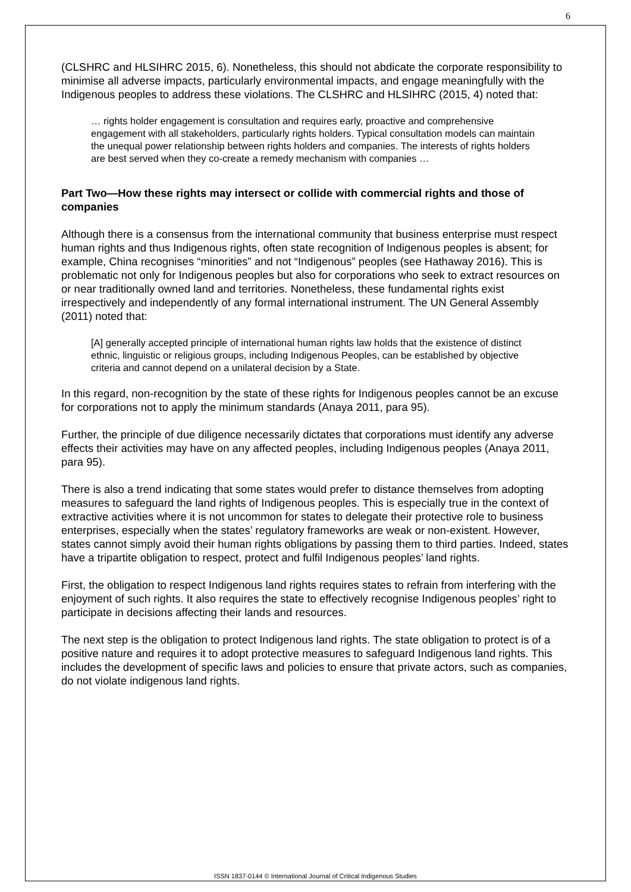6
(CLSHRC and HLSIHRC 2015, 6). Nonetheless, this should not abdicate the corporate responsibility to minimise all adverse impacts, particularly environmental impacts, and engage meaningfully with the Indigenous peoples to address these violations. The CLSHRC and HLSIHRC (2015, 4) noted that:
… rights holder engagement is consultation and requires early, proactive and comprehensive engagement with all stakeholders, particularly rights holders. Typical consultation models can maintain the unequal power relationship between rights holders and companies. The interests of rights holders are best served when they co-create a remedy mechanism with companies …
Part Two—How these rights may intersect or collide with commercial rights and those of companies
Although there is a consensus from the international community that business enterprise must respect human rights and thus Indigenous rights, often state recognition of Indigenous peoples is absent; for example, China recognises “minorities” and not “Indigenous” peoples (see Hathaway 2016). This is problematic not only for Indigenous peoples but also for corporations who seek to extract resources on or near traditionally owned land and territories. Nonetheless, these fundamental rights exist irrespectively and independently of any formal international instrument. The UN General Assembly (2011) noted that:
[A] generally accepted principle of international human rights law holds that the existence of distinct ethnic, linguistic or religious groups, including Indigenous Peoples, can be established by objective criteria and cannot depend on a unilateral decision by a State.
In this regard, non-recognition by the state of these rights for Indigenous peoples cannot be an excuse for corporations not to apply the minimum standards (Anaya 2011, para 95).
Further, the principle of due diligence necessarily dictates that corporations must identify any adverse effects their activities may have on any affected peoples, including Indigenous peoples (Anaya 2011, para 95).
There is also a trend indicating that some states would prefer to distance themselves from adopting measures to safeguard the land rights of Indigenous peoples. This is especially true in the context of extractive activities where it is not uncommon for states to delegate their protective role to business enterprises, especially when the states’ regulatory frameworks are weak or non-existent. However, states cannot simply avoid their human rights obligations by passing them to third parties. Indeed, states have a tripartite obligation to respect, protect and fulfil Indigenous peoples’ land rights.
First, the obligation to respect Indigenous land rights requires states to refrain from interfering with the enjoyment of such rights. It also requires the state to effectively recognise Indigenous peoples’ right to participate in decisions affecting their lands and resources.
The next step is the obligation to protect Indigenous land rights. The state obligation to protect is of a positive nature and requires it to adopt protective measures to safeguard Indigenous land rights. This includes the development of specific laws and policies to ensure that private actors, such as companies, do not violate indigenous land rights.
ISSN 1837-0144 © International Journal of Critical Indigenous Studies